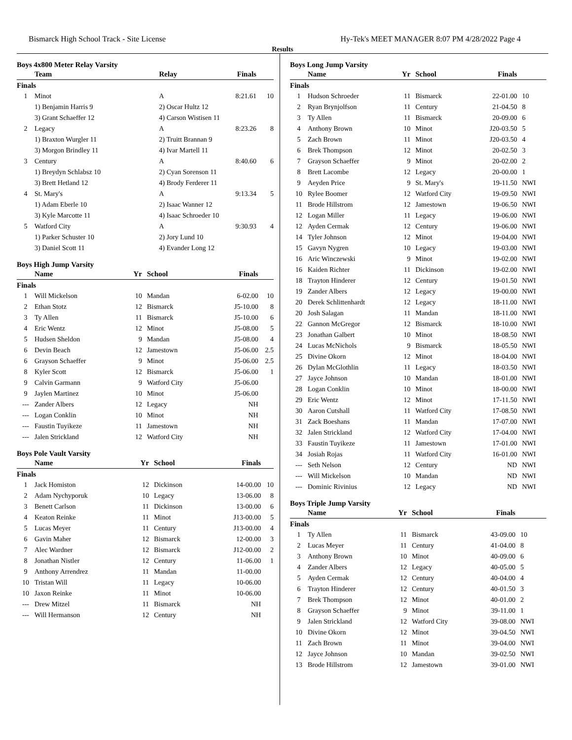Bismarck High School Track - Site License Hy-Tek's MEET MANAGER 8:07 PM 4/28/2022 Page 4
Results
Boys 4x800 Meter Relay Varsity
| | Team | Relay | Finals | |
| --- | --- | --- | --- | --- |
| Finals | | | | |
| 1 | Minot | A | 8:21.61 | 10 |
| | 1) Benjamin Harris 9 | 2) Oscar Hultz 12 | | |
| | 3) Grant Schaeffer 12 | 4) Carson Wistisen 11 | | |
| 2 | Legacy | A | 8:23.26 | 8 |
| | 1) Braxton Wurgler 11 | 2) Truitt Brannan 9 | | |
| | 3) Morgon Brindley 11 | 4) Ivar Martell 11 | | |
| 3 | Century | A | 8:40.60 | 6 |
| | 1) Breydyn Schlabsz 10 | 2) Cyan Sorenson 11 | | |
| | 3) Brett Hetland 12 | 4) Brody Ferderer 11 | | |
| 4 | St. Mary's | A | 9:13.34 | 5 |
| | 1) Adam Eberle 10 | 2) Isaac Wanner 12 | | |
| | 3) Kyle Marcotte 11 | 4) Isaac Schroeder 10 | | |
| 5 | Watford City | A | 9:30.93 | 4 |
| | 1) Parker Schuster 10 | 2) Jory Lund 10 | | |
| | 3) Daniel Scott 11 | 4) Evander Long 12 | | |
Boys High Jump Varsity
| | Name | Yr | School | Finals | |
| --- | --- | --- | --- | --- | --- |
| Finals | | | | | |
| 1 | Will Mickelson | 10 | Mandan | 6-02.00 | 10 |
| 2 | Ethan Stotz | 12 | Bismarck | J5-10.00 | 8 |
| 3 | Ty Allen | 11 | Bismarck | J5-10.00 | 6 |
| 4 | Eric Wentz | 12 | Minot | J5-08.00 | 5 |
| 5 | Hudsen Sheldon | 9 | Mandan | J5-08.00 | 4 |
| 6 | Devin Beach | 12 | Jamestown | J5-06.00 | 2.5 |
| 6 | Grayson Schaeffer | 9 | Minot | J5-06.00 | 2.5 |
| 8 | Kyler Scott | 12 | Bismarck | J5-06.00 | 1 |
| 9 | Calvin Garmann | 9 | Watford City | J5-06.00 | |
| 9 | Jaylen Martinez | 10 | Minot | J5-06.00 | |
| --- | Zander Albers | 12 | Legacy | NH | |
| --- | Logan Conklin | 10 | Minot | NH | |
| --- | Faustin Tuyikeze | 11 | Jamestown | NH | |
| --- | Jalen Strickland | 12 | Watford City | NH | |
Boys Pole Vault Varsity
| | Name | Yr | School | Finals | |
| --- | --- | --- | --- | --- | --- |
| Finals | | | | | |
| 1 | Jack Homiston | 12 | Dickinson | 14-00.00 | 10 |
| 2 | Adam Nychyporuk | 10 | Legacy | 13-06.00 | 8 |
| 3 | Benett Carlson | 11 | Dickinson | 13-00.00 | 6 |
| 4 | Keaton Reinke | 11 | Minot | J13-00.00 | 5 |
| 5 | Lucas Meyer | 11 | Century | J13-00.00 | 4 |
| 6 | Gavin Maher | 12 | Bismarck | 12-00.00 | 3 |
| 7 | Alec Wardner | 12 | Bismarck | J12-00.00 | 2 |
| 8 | Jonathan Nistler | 12 | Century | 11-06.00 | 1 |
| 9 | Anthony Arrendrez | 11 | Mandan | 11-00.00 | |
| 10 | Tristan Will | 11 | Legacy | 10-06.00 | |
| 10 | Jaxon Reinke | 11 | Minot | 10-06.00 | |
| --- | Drew Mitzel | 11 | Bismarck | NH | |
| --- | Will Hermanson | 12 | Century | NH | |
Boys Long Jump Varsity
| | Name | Yr | School | Finals | |
| --- | --- | --- | --- | --- | --- |
| Finals | | | | | |
| 1 | Hudson Schroeder | 11 | Bismarck | 22-01.00 | 10 |
| 2 | Ryan Brynjolfson | 11 | Century | 21-04.50 | 8 |
| 3 | Ty Allen | 11 | Bismarck | 20-09.00 | 6 |
| 4 | Anthony Brown | 10 | Minot | J20-03.50 | 5 |
| 5 | Zach Brown | 11 | Minot | J20-03.50 | 4 |
| 6 | Brek Thompson | 12 | Minot | 20-02.50 | 3 |
| 7 | Grayson Schaeffer | 9 | Minot | 20-02.00 | 2 |
| 8 | Brett Lacombe | 12 | Legacy | 20-00.00 | 1 |
| 9 | Aeyden Price | 9 | St. Mary's | 19-11.50 | NWI |
| 10 | Rylee Boomer | 12 | Watford City | 19-09.50 | NWI |
| 11 | Brode Hillstrom | 12 | Jamestown | 19-06.50 | NWI |
| 12 | Logan Miller | 11 | Legacy | 19-06.00 | NWI |
| 12 | Ayden Cermak | 12 | Century | 19-06.00 | NWI |
| 14 | Tyler Johnson | 12 | Minot | 19-04.00 | NWI |
| 15 | Gavyn Nygren | 10 | Legacy | 19-03.00 | NWI |
| 16 | Aric Winczewski | 9 | Minot | 19-02.00 | NWI |
| 16 | Kaiden Richter | 11 | Dickinson | 19-02.00 | NWI |
| 18 | Trayton Hinderer | 12 | Century | 19-01.50 | NWI |
| 19 | Zander Albers | 12 | Legacy | 19-00.00 | NWI |
| 20 | Derek Schlittenhardt | 12 | Legacy | 18-11.00 | NWI |
| 20 | Josh Salagan | 11 | Mandan | 18-11.00 | NWI |
| 22 | Gannon McGregor | 12 | Bismarck | 18-10.00 | NWI |
| 23 | Jonathan Galbert | 10 | Minot | 18-08.50 | NWI |
| 24 | Lucas McNichols | 9 | Bismarck | 18-05.50 | NWI |
| 25 | Divine Okorn | 12 | Minot | 18-04.00 | NWI |
| 26 | Dylan McGlothlin | 11 | Legacy | 18-03.50 | NWI |
| 27 | Jayce Johnson | 10 | Mandan | 18-01.00 | NWI |
| 28 | Logan Conklin | 10 | Minot | 18-00.00 | NWI |
| 29 | Eric Wentz | 12 | Minot | 17-11.50 | NWI |
| 30 | Aaron Cutshall | 11 | Watford City | 17-08.50 | NWI |
| 31 | Zack Boeshans | 11 | Mandan | 17-07.00 | NWI |
| 32 | Jalen Strickland | 12 | Watford City | 17-04.00 | NWI |
| 33 | Faustin Tuyikeze | 11 | Jamestown | 17-01.00 | NWI |
| 34 | Josiah Rojas | 11 | Watford City | 16-01.00 | NWI |
| --- | Seth Nelson | 12 | Century | ND | NWI |
| --- | Will Mickelson | 10 | Mandan | ND | NWI |
| --- | Dominic Rivinius | 12 | Legacy | ND | NWI |
Boys Triple Jump Varsity
| | Name | Yr | School | Finals | |
| --- | --- | --- | --- | --- | --- |
| Finals | | | | | |
| 1 | Ty Allen | 11 | Bismarck | 43-09.00 | 10 |
| 2 | Lucas Meyer | 11 | Century | 41-04.00 | 8 |
| 3 | Anthony Brown | 10 | Minot | 40-09.00 | 6 |
| 4 | Zander Albers | 12 | Legacy | 40-05.00 | 5 |
| 5 | Ayden Cermak | 12 | Century | 40-04.00 | 4 |
| 6 | Trayton Hinderer | 12 | Century | 40-01.50 | 3 |
| 7 | Brek Thompson | 12 | Minot | 40-01.00 | 2 |
| 8 | Grayson Schaeffer | 9 | Minot | 39-11.00 | 1 |
| 9 | Jalen Strickland | 12 | Watford City | 39-08.00 | NWI |
| 10 | Divine Okorn | 12 | Minot | 39-04.50 | NWI |
| 11 | Zach Brown | 11 | Minot | 39-04.00 | NWI |
| 12 | Jayce Johnson | 10 | Mandan | 39-02.50 | NWI |
| 13 | Brode Hillstrom | 12 | Jamestown | 39-01.00 | NWI |